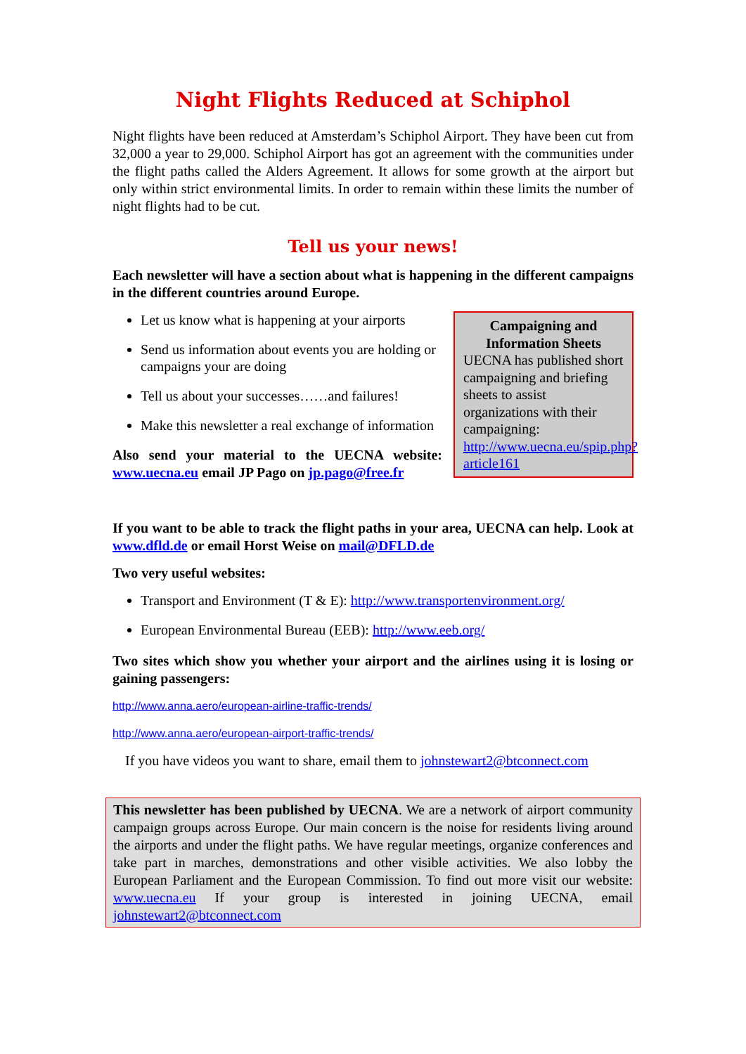Night Flights Reduced at Schiphol
Night flights have been reduced at Amsterdam’s Schiphol Airport. They have been cut from 32,000 a year to 29,000. Schiphol Airport has got an agreement with the communities under the flight paths called the Alders Agreement. It allows for some growth at the airport but only within strict environmental limits. In order to remain within these limits the number of night flights had to be cut.
Tell us your news!
Each newsletter will have a section about what is happening in the different campaigns in the different countries around Europe.
Let us know what is happening at your airports
Send us information about events you are holding or campaigns your are doing
Tell us about your successes……and failures!
Make this newsletter a real exchange of information
Also send your material to the UECNA website: www.uecna.eu email JP Pago on jp.pago@free.fr
Campaigning and Information Sheets
UECNA has published short campaigning and briefing sheets to assist organizations with their campaigning: http://www.uecna.eu/spip.php?article161
If you want to be able to track the flight paths in your area, UECNA can help. Look at www.dfld.de or email Horst Weise on mail@DFLD.de
Two very useful websites:
Transport and Environment (T & E): http://www.transportenvironment.org/
European Environmental Bureau (EEB): http://www.eeb.org/
Two sites which show you whether your airport and the airlines using it is losing or gaining passengers:
http://www.anna.aero/european-airline-traffic-trends/
http://www.anna.aero/european-airport-traffic-trends/
If you have videos you want to share, email them to johnstewart2@btconnect.com
This newsletter has been published by UECNA. We are a network of airport community campaign groups across Europe. Our main concern is the noise for residents living around the airports and under the flight paths. We have regular meetings, organize conferences and take part in marches, demonstrations and other visible activities. We also lobby the European Parliament and the European Commission. To find out more visit our website: www.uecna.eu If your group is interested in joining UECNA, email johnstewart2@btconnect.com